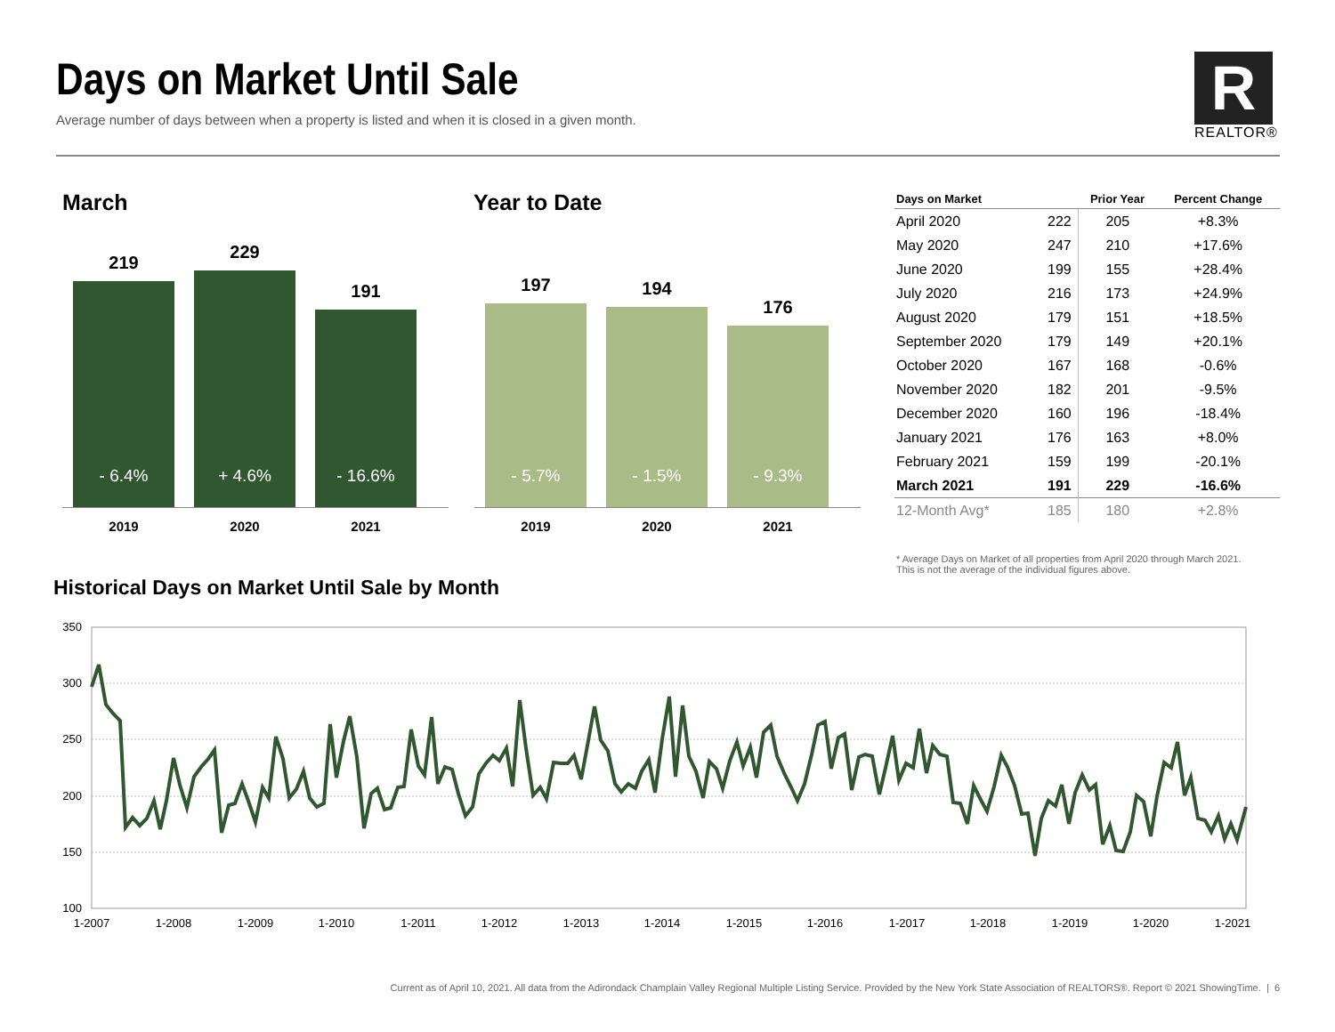Days on Market Until Sale
Average number of days between when a property is listed and when it is closed in a given month.
R
REALTOR®
March Year to Date
219
- 6.4%
2019
229
+ 4.6%
2020
191
- 16.6%
2021
197
- 5.7%
2019
194
- 1.5%
2020
176
- 9.3%
2021
| Days on Market | | Prior Year | Percent Change |
| --- | --- | --- | --- |
| April 2020 | 222 | 205 | +8.3% |
| May 2020 | 247 | 210 | +17.6% |
| June 2020 | 199 | 155 | +28.4% |
| July 2020 | 216 | 173 | +24.9% |
| August 2020 | 179 | 151 | +18.5% |
| September 2020 | 179 | 149 | +20.1% |
| October 2020 | 167 | 168 | -0.6% |
| November 2020 | 182 | 201 | -9.5% |
| December 2020 | 160 | 196 | -18.4% |
| January 2021 | 176 | 163 | +8.0% |
| February 2021 | 159 | 199 | -20.1% |
| March 2021 | 191 | 229 | -16.6% |
| 12-Month Avg* | 185 | 180 | +2.8% |
* Average Days on Market of all properties from April 2020 through March 2021.
This is not the average of the individual figures above.
Historical Days on Market Until Sale by Month
350
300
250
200
150
100
1-2007
1-2008
1-2009
1-2010
1-2011
1-2012
1-2013
1-2014
1-2015
1-2016
1-2017
1-2018
1-2019
1-2020
1-2021
Current as of April 10, 2021. All data from the Adirondack Champlain Valley Regional Multiple Listing Service. Provided by the New York State Association of REALTORS®. Report © 2021 ShowingTime. | 6